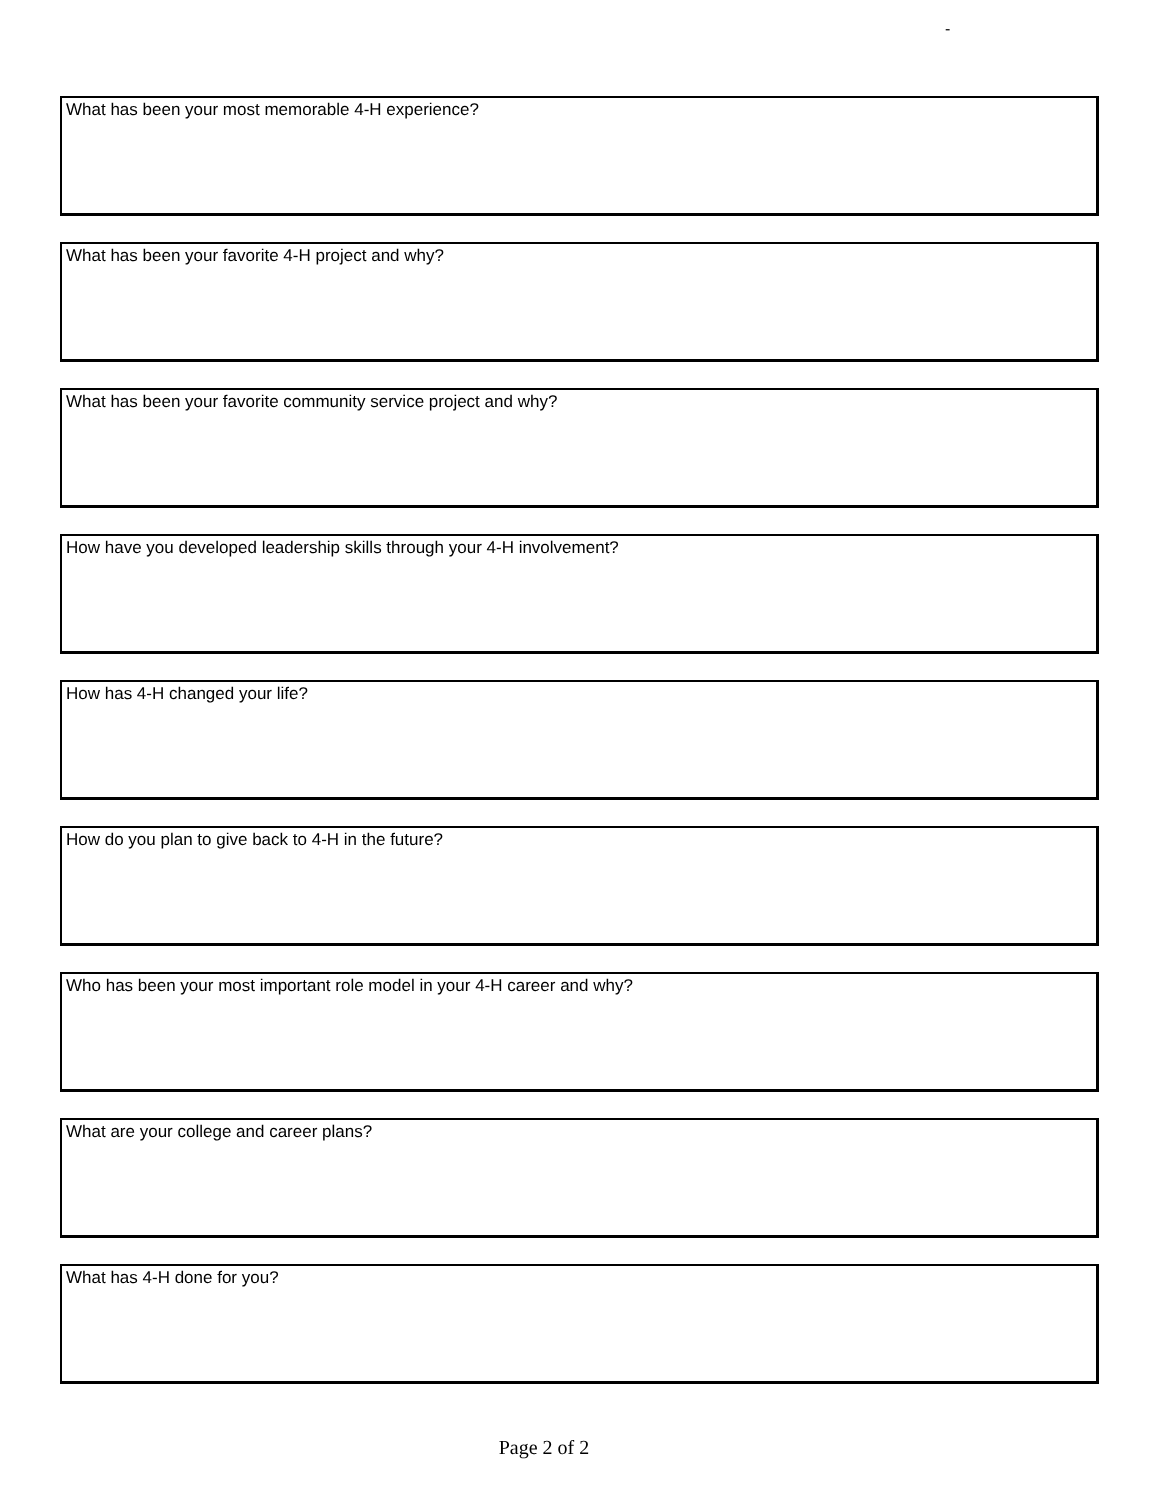-
What has been your most memorable 4-H experience?
What has been your favorite 4-H project and why?
What has been your favorite community service project and why?
How have you developed leadership skills through your 4-H involvement?
How has 4-H changed your life?
How do you plan to give back to 4-H in the future?
Who has been your most important role model in your 4-H career and why?
What are your college and career plans?
What has 4-H done for you?
Page 2 of 2